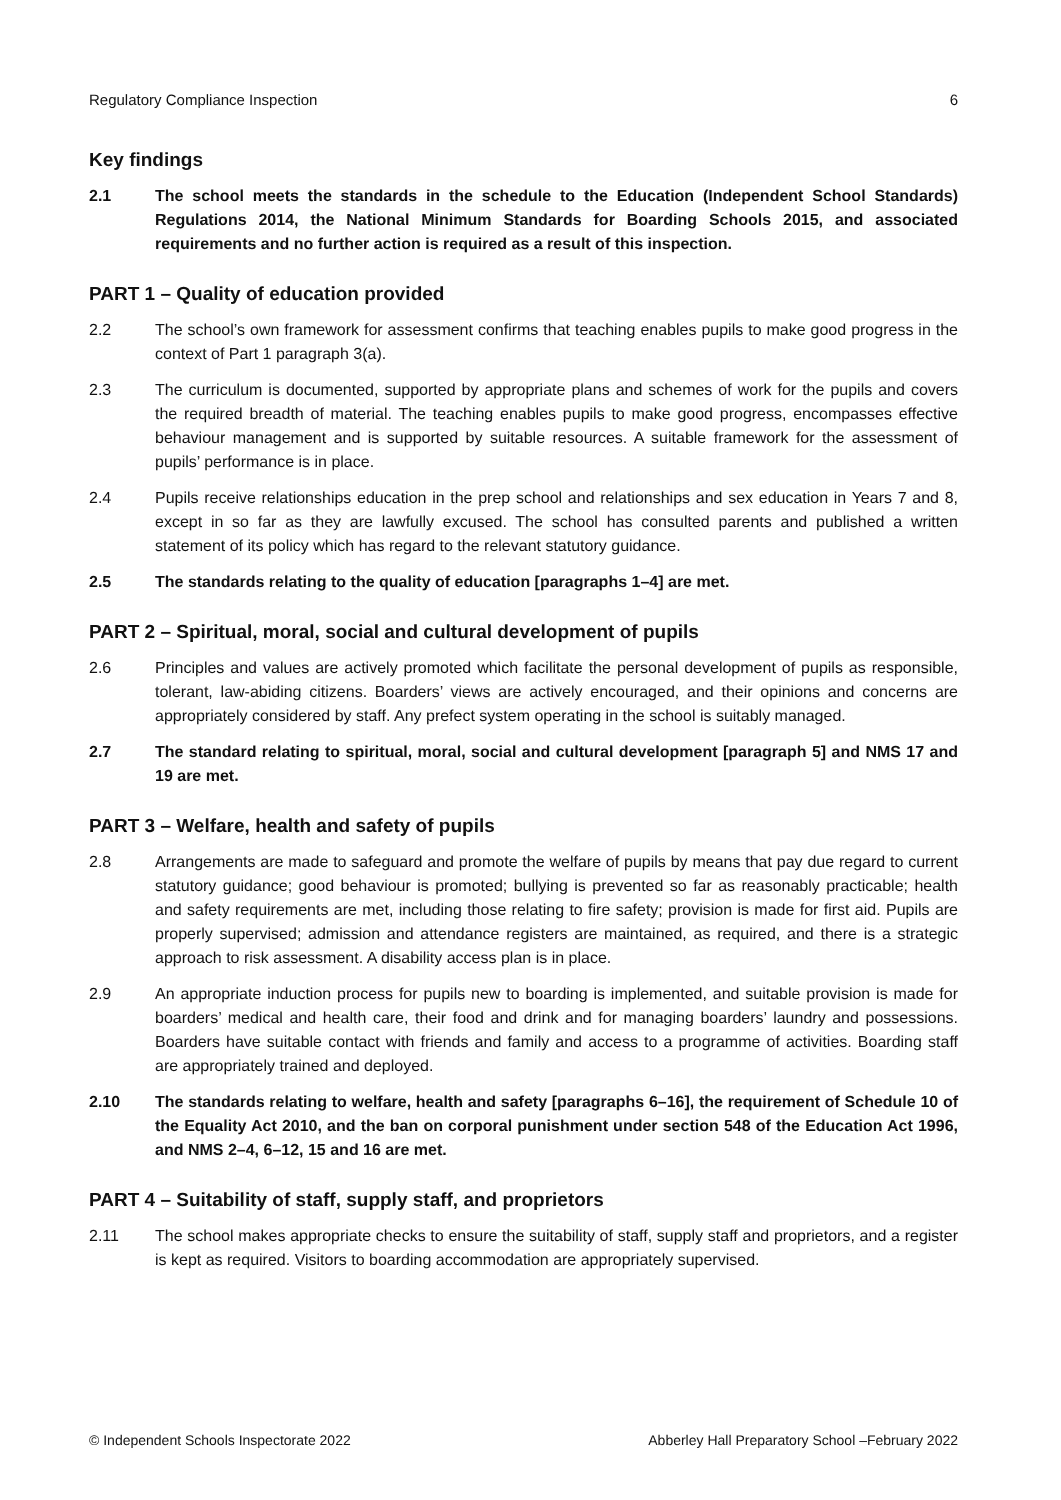Regulatory Compliance Inspection 6
Key findings
2.1 The school meets the standards in the schedule to the Education (Independent School Standards) Regulations 2014, the National Minimum Standards for Boarding Schools 2015, and associated requirements and no further action is required as a result of this inspection.
PART 1 – Quality of education provided
2.2 The school’s own framework for assessment confirms that teaching enables pupils to make good progress in the context of Part 1 paragraph 3(a).
2.3 The curriculum is documented, supported by appropriate plans and schemes of work for the pupils and covers the required breadth of material. The teaching enables pupils to make good progress, encompasses effective behaviour management and is supported by suitable resources. A suitable framework for the assessment of pupils’ performance is in place.
2.4 Pupils receive relationships education in the prep school and relationships and sex education in Years 7 and 8, except in so far as they are lawfully excused. The school has consulted parents and published a written statement of its policy which has regard to the relevant statutory guidance.
2.5 The standards relating to the quality of education [paragraphs 1–4] are met.
PART 2 – Spiritual, moral, social and cultural development of pupils
2.6 Principles and values are actively promoted which facilitate the personal development of pupils as responsible, tolerant, law-abiding citizens. Boarders’ views are actively encouraged, and their opinions and concerns are appropriately considered by staff. Any prefect system operating in the school is suitably managed.
2.7 The standard relating to spiritual, moral, social and cultural development [paragraph 5] and NMS 17 and 19 are met.
PART 3 – Welfare, health and safety of pupils
2.8 Arrangements are made to safeguard and promote the welfare of pupils by means that pay due regard to current statutory guidance; good behaviour is promoted; bullying is prevented so far as reasonably practicable; health and safety requirements are met, including those relating to fire safety; provision is made for first aid. Pupils are properly supervised; admission and attendance registers are maintained, as required, and there is a strategic approach to risk assessment. A disability access plan is in place.
2.9 An appropriate induction process for pupils new to boarding is implemented, and suitable provision is made for boarders’ medical and health care, their food and drink and for managing boarders’ laundry and possessions. Boarders have suitable contact with friends and family and access to a programme of activities. Boarding staff are appropriately trained and deployed.
2.10 The standards relating to welfare, health and safety [paragraphs 6–16], the requirement of Schedule 10 of the Equality Act 2010, and the ban on corporal punishment under section 548 of the Education Act 1996, and NMS 2–4, 6–12, 15 and 16 are met.
PART 4 – Suitability of staff, supply staff, and proprietors
2.11 The school makes appropriate checks to ensure the suitability of staff, supply staff and proprietors, and a register is kept as required. Visitors to boarding accommodation are appropriately supervised.
© Independent Schools Inspectorate 2022 Abberley Hall Preparatory School –February 2022